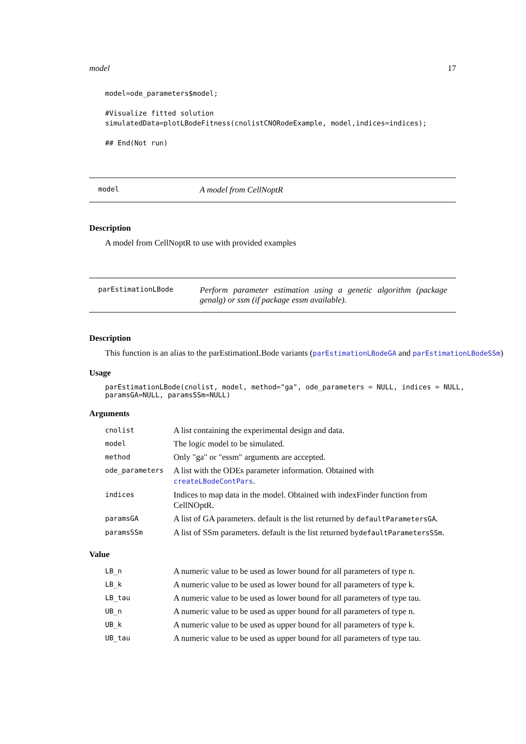model 17
model=ode_parameters$model;

#Visualize fitted solution
simulatedData=plotLBodeFitness(cnolistCNORodeExample, model,indices=indices);

## End(Not run)
model
A model from CellNoptR
Description
A model from CellNoptR to use with provided examples
parEstimationLBode
Perform parameter estimation using a genetic algorithm (package genalg) or ssm (if package essm available).
Description
This function is an alias to the parEstimationLBode variants (parEstimationLBodeGA and parEstimationLBodeSSm)
Usage
parEstimationLBode(cnolist, model, method="ga", ode_parameters = NULL, indices = NULL, paramsGA=NULL, paramsSSm=NULL)
Arguments
| cnolist | A list containing the experimental design and data. |
| model | The logic model to be simulated. |
| method | Only "ga" or "essm" arguments are accepted. |
| ode_parameters | A list with the ODEs parameter information. Obtained with createLBodeContPars . |
| indices | Indices to map data in the model. Obtained with indexFinder function from CellNOptR. |
| paramsGA | A list of GA parameters. default is the list returned by defaultParametersGA . |
| paramsSSm | A list of SSm parameters. default is the list returned by defaultParametersSSm . |
Value
| LB_n | A numeric value to be used as lower bound for all parameters of type n. |
| LB_k | A numeric value to be used as lower bound for all parameters of type k. |
| LB_tau | A numeric value to be used as lower bound for all parameters of type tau. |
| UB_n | A numeric value to be used as upper bound for all parameters of type n. |
| UB_k | A numeric value to be used as upper bound for all parameters of type k. |
| UB_tau | A numeric value to be used as upper bound for all parameters of type tau. |